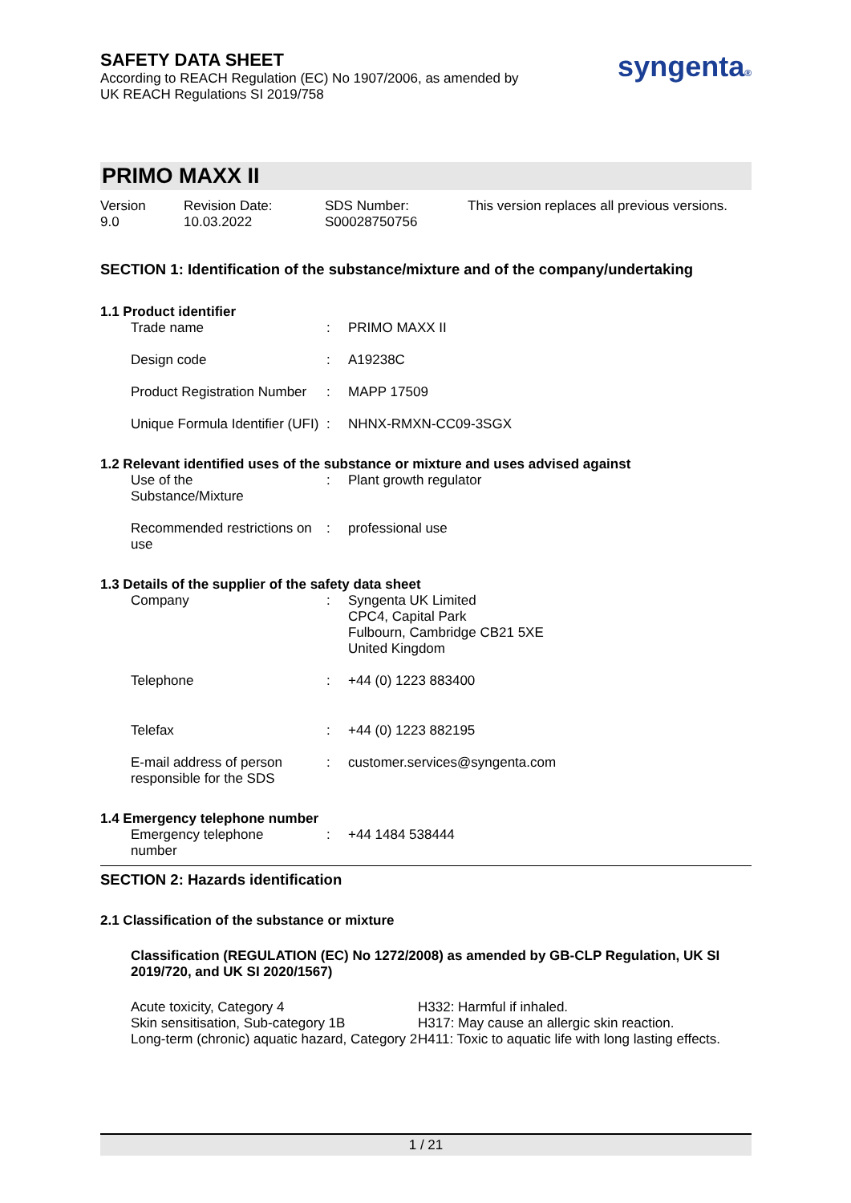SAFETY DATA SHEET
According to REACH Regulation (EC) No 1907/2006, as amended by
UK REACH Regulations SI 2019/758
syngenta®
PRIMO MAXX II
Version
9.0
Revision Date:
10.03.2022
SDS Number:
S00028750756
This version replaces all previous versions.
SECTION 1: Identification of the substance/mixture and of the company/undertaking
1.1 Product identifier
| Trade name | : | PRIMO MAXX II |
| Design code | : | A19238C |
| Product Registration Number | : | MAPP 17509 |
| Unique Formula Identifier (UFI) | : | NHNX-RMXN-CC09-3SGX |
1.2 Relevant identified uses of the substance or mixture and uses advised against
| Use of the Substance/Mixture | : | Plant growth regulator |
| Recommended restrictions on use | : | professional use |
1.3 Details of the supplier of the safety data sheet
| Company | : | Syngenta UK Limited CPC4, Capital Park Fulbourn, Cambridge CB21 5XE United Kingdom |
| Telephone | : | +44 (0) 1223 883400 |
| Telefax | : | +44 (0) 1223 882195 |
| E-mail address of person responsible for the SDS | : | customer.services@syngenta.com |
1.4 Emergency telephone number
| Emergency telephone number | : | +44 1484 538444 |
SECTION 2: Hazards identification
2.1 Classification of the substance or mixture
Classification (REGULATION (EC) No 1272/2008) as amended by GB-CLP Regulation, UK SI 2019/720, and UK SI 2020/1567)
Acute toxicity, Category 4
Skin sensitisation, Sub-category 1B
Long-term (chronic) aquatic hazard, Category 2
H332: Harmful if inhaled.
H317: May cause an allergic skin reaction.
H411: Toxic to aquatic life with long lasting effects.
1 / 21